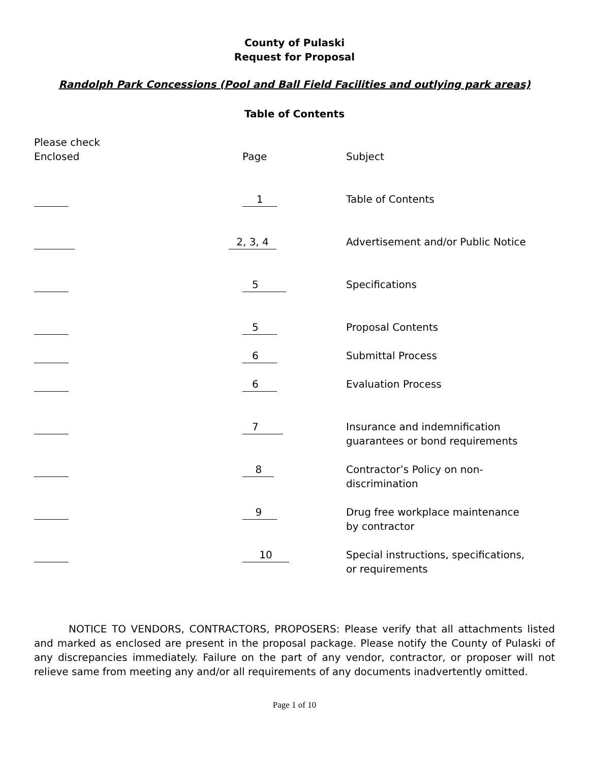County of Pulaski
Request for Proposal
Randolph Park Concessions (Pool and Ball Field Facilities and outlying park areas)
Table of Contents
| Please check Enclosed | Page | Subject |
| | 1 | Table of Contents |
| | 2, 3, 4 | Advertisement and/or Public Notice |
| | 5 | Specifications |
| | 5 | Proposal Contents |
| | 6 | Submittal Process |
| | 6 | Evaluation Process |
| | 7 | Insurance and indemnification guarantees or bond requirements |
| | 8 | Contractor’s Policy on non- discrimination |
| | 9 | Drug free workplace maintenance by contractor |
| | 10 | Special instructions, specifications, or requirements |
NOTICE TO VENDORS, CONTRACTORS, PROPOSERS: Please verify that all attachments listed and marked as enclosed are present in the proposal package. Please notify the County of Pulaski of any discrepancies immediately. Failure on the part of any vendor, contractor, or proposer will not relieve same from meeting any and/or all requirements of any documents inadvertently omitted.
Page 1 of 10